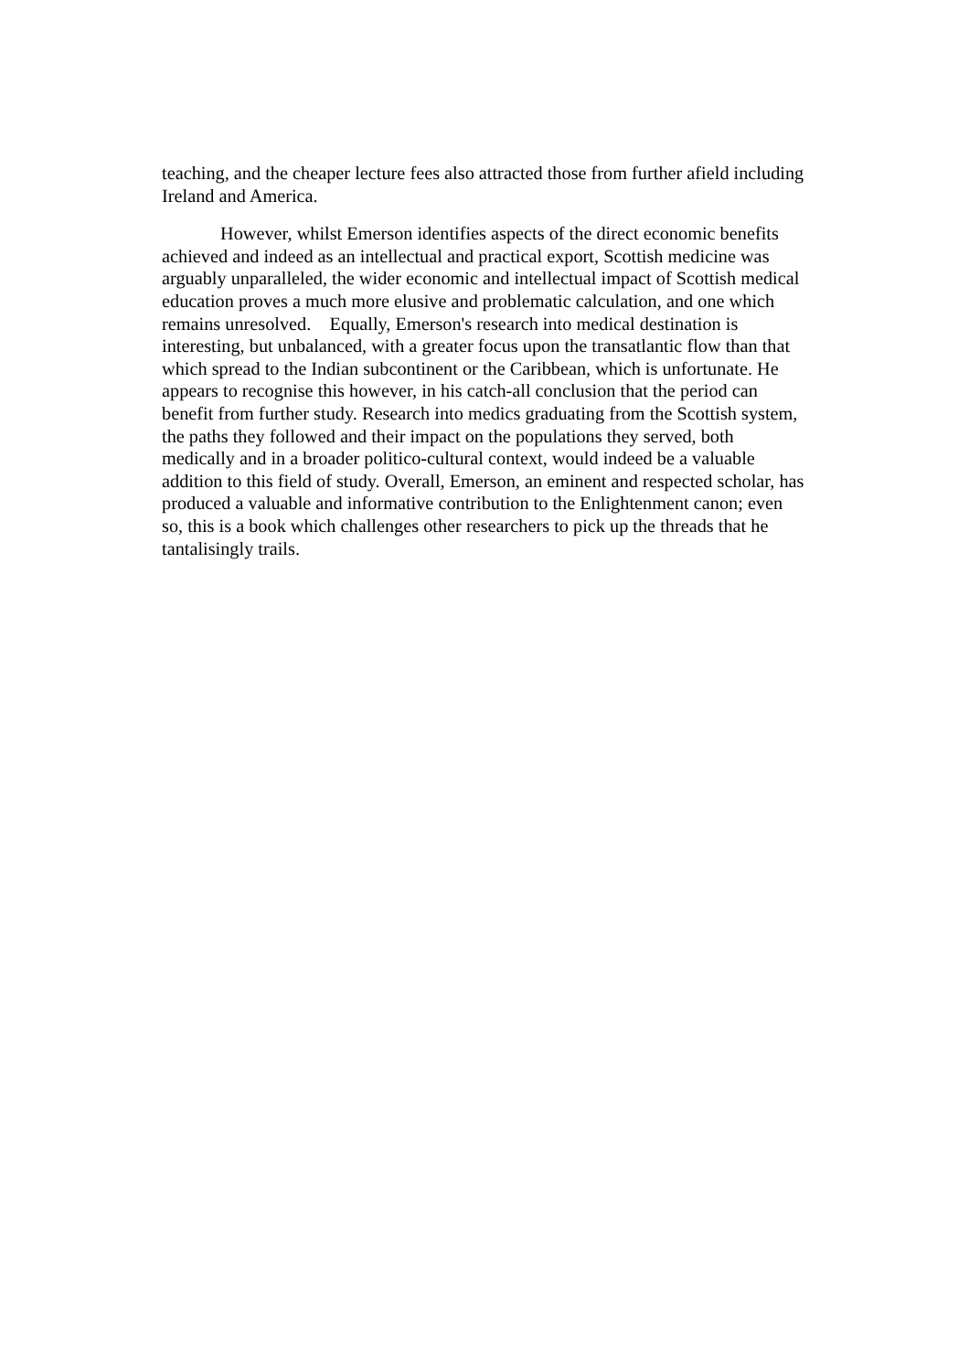teaching, and the cheaper lecture fees also attracted those from further afield including Ireland and America.
However, whilst Emerson identifies aspects of the direct economic benefits achieved and indeed as an intellectual and practical export, Scottish medicine was arguably unparalleled, the wider economic and intellectual impact of Scottish medical education proves a much more elusive and problematic calculation, and one which remains unresolved. Equally, Emerson's research into medical destination is interesting, but unbalanced, with a greater focus upon the transatlantic flow than that which spread to the Indian subcontinent or the Caribbean, which is unfortunate. He appears to recognise this however, in his catch-all conclusion that the period can benefit from further study. Research into medics graduating from the Scottish system, the paths they followed and their impact on the populations they served, both medically and in a broader politico-cultural context, would indeed be a valuable addition to this field of study. Overall, Emerson, an eminent and respected scholar, has produced a valuable and informative contribution to the Enlightenment canon; even so, this is a book which challenges other researchers to pick up the threads that he tantalisingly trails.